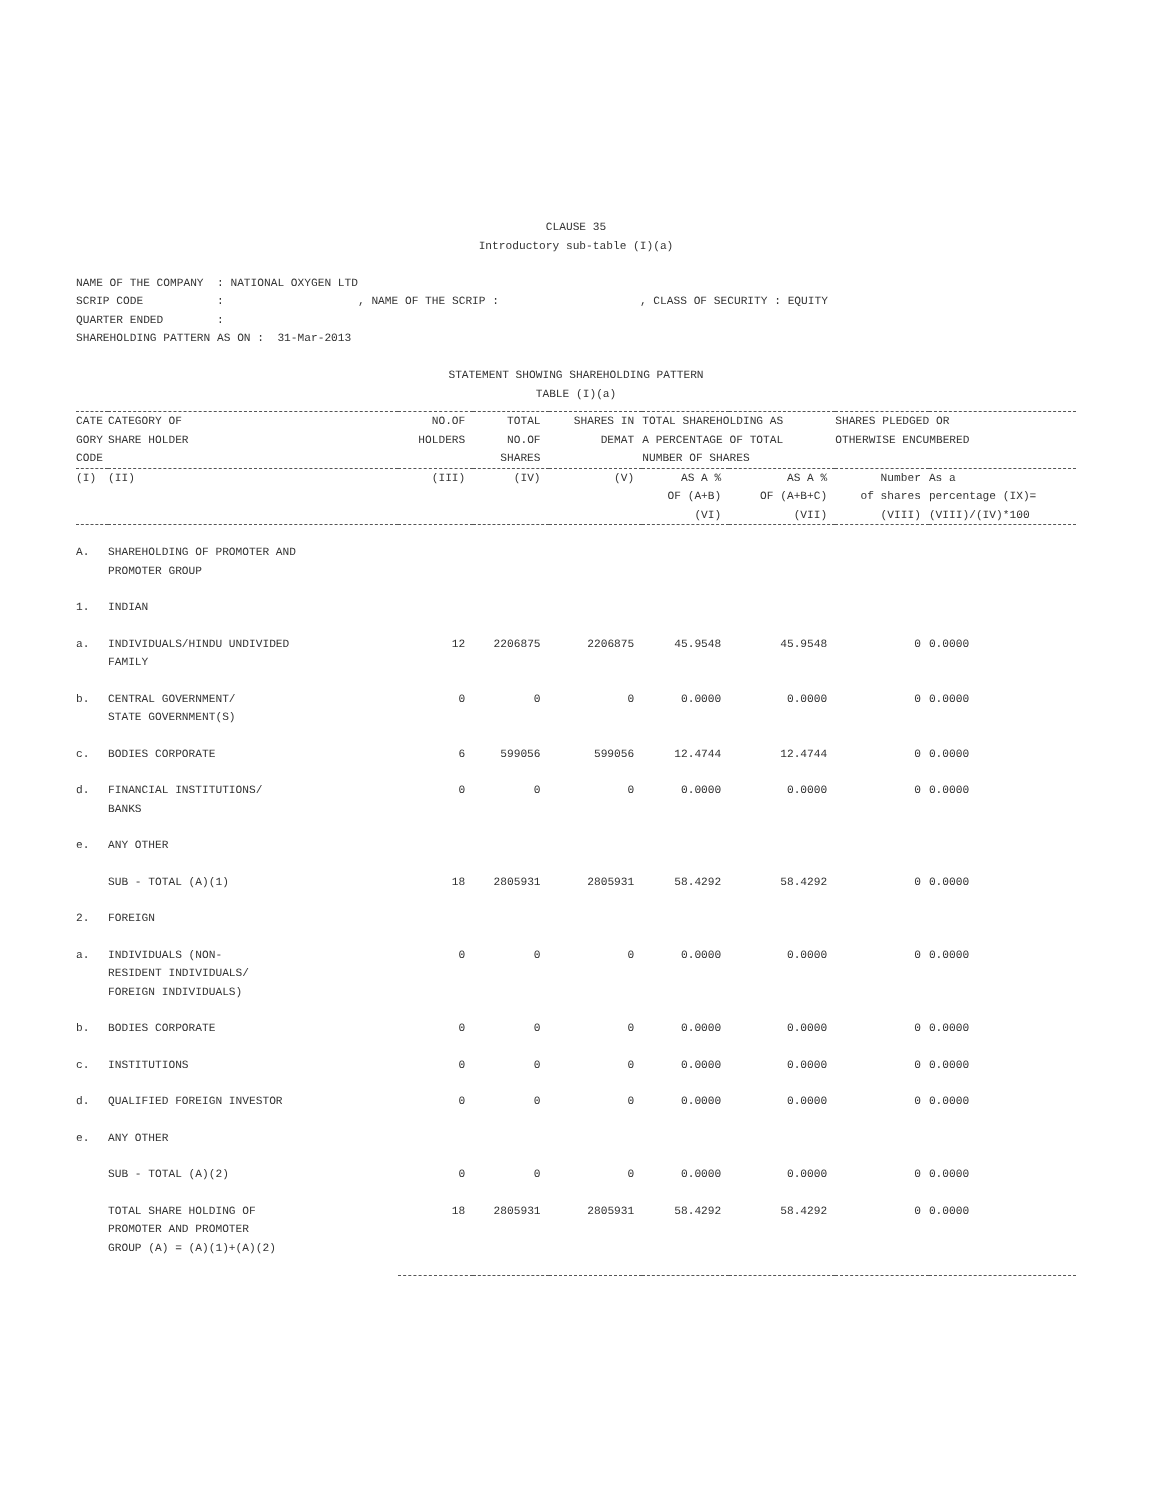CLAUSE 35
Introductory sub-table (I)(a)
NAME OF THE COMPANY : NATIONAL OXYGEN LTD
SCRIP CODE : , NAME OF THE SCRIP : , CLASS OF SECURITY : EQUITY
QUARTER ENDED :
SHAREHOLDING PATTERN AS ON : 31-Mar-2013
STATEMENT SHOWING SHAREHOLDING PATTERN
TABLE (I)(a)
| CATE GORY CODE | CATEGORY OF SHARE HOLDER | NO.OF HOLDERS | TOTAL NO.OF SHARES | SHARES IN DEMAT | TOTAL SHAREHOLDING AS A PERCENTAGE OF TOTAL NUMBER OF SHARES | | SHARES PLEDGED OR OTHERWISE ENCUMBERED | |
| --- | --- | --- | --- | --- | --- | --- | --- | --- |
| (I) | (II) | (III) | (IV) | (V) | AS A % OF (A+B) (VI) | AS A % OF (A+B+C) (VII) | Number of shares (VIII) | As a percentage (IX)= (VIII)/(IV)*100 |
| A. | SHAREHOLDING OF PROMOTER AND PROMOTER GROUP | | | | | | | |
| 1. | INDIAN | | | | | | | |
| a. | INDIVIDUALS/HINDU UNDIVIDED FAMILY | 12 | 2206875 | 2206875 | 45.9548 | 45.9548 | 0 | 0.0000 |
| b. | CENTRAL GOVERNMENT/ STATE GOVERNMENT(S) | 0 | 0 | 0 | 0.0000 | 0.0000 | 0 | 0.0000 |
| c. | BODIES CORPORATE | 6 | 599056 | 599056 | 12.4744 | 12.4744 | 0 | 0.0000 |
| d. | FINANCIAL INSTITUTIONS/ BANKS | 0 | 0 | 0 | 0.0000 | 0.0000 | 0 | 0.0000 |
| e. | ANY OTHER | | | | | | | |
| | SUB - TOTAL (A)(1) | 18 | 2805931 | 2805931 | 58.4292 | 58.4292 | 0 | 0.0000 |
| 2. | FOREIGN | | | | | | | |
| a. | INDIVIDUALS (NON- RESIDENT INDIVIDUALS/ FOREIGN INDIVIDUALS) | 0 | 0 | 0 | 0.0000 | 0.0000 | 0 | 0.0000 |
| b. | BODIES CORPORATE | 0 | 0 | 0 | 0.0000 | 0.0000 | 0 | 0.0000 |
| c. | INSTITUTIONS | 0 | 0 | 0 | 0.0000 | 0.0000 | 0 | 0.0000 |
| d. | QUALIFIED FOREIGN INVESTOR | 0 | 0 | 0 | 0.0000 | 0.0000 | 0 | 0.0000 |
| e. | ANY OTHER | | | | | | | |
| | SUB - TOTAL (A)(2) | 0 | 0 | 0 | 0.0000 | 0.0000 | 0 | 0.0000 |
| | TOTAL SHARE HOLDING OF PROMOTER AND PROMOTER GROUP (A) = (A)(1)+(A)(2) | 18 | 2805931 | 2805931 | 58.4292 | 58.4292 | 0 | 0.0000 |